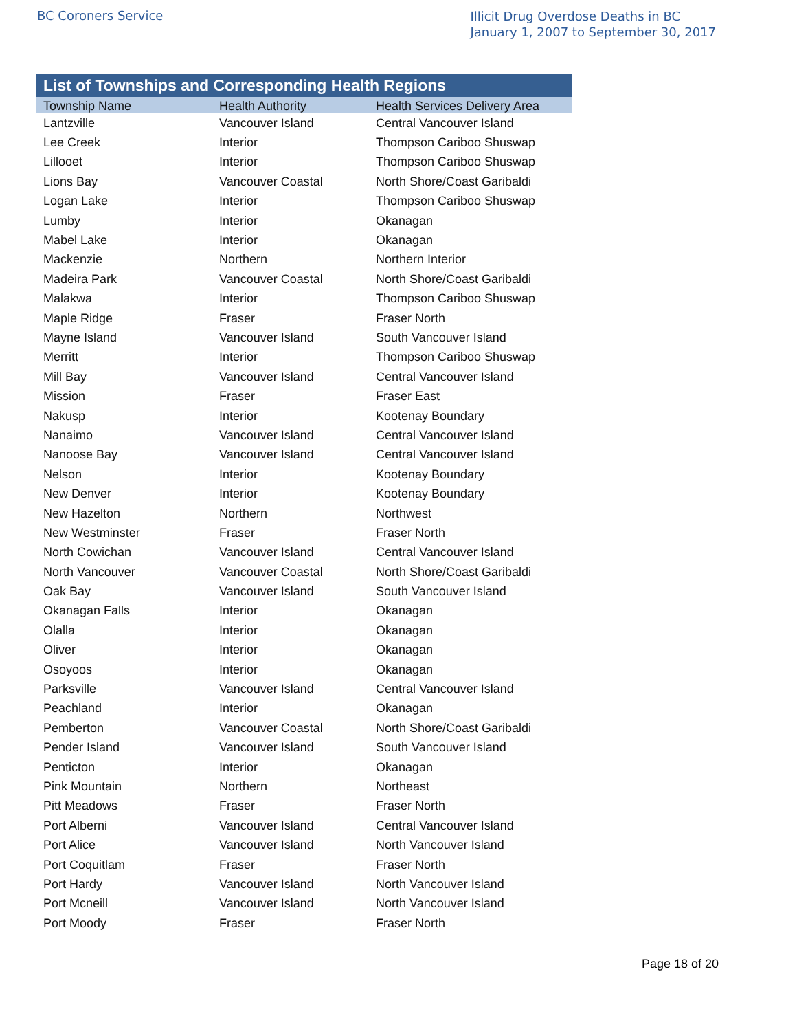BC Coroners Service
Illicit Drug Overdose Deaths in BC
January 1, 2007 to September 30, 2017
List of Townships and Corresponding Health Regions
| Township Name | Health Authority | Health Services Delivery Area |
| --- | --- | --- |
| Lantzville | Vancouver Island | Central Vancouver Island |
| Lee Creek | Interior | Thompson Cariboo Shuswap |
| Lillooet | Interior | Thompson Cariboo Shuswap |
| Lions Bay | Vancouver Coastal | North Shore/Coast Garibaldi |
| Logan Lake | Interior | Thompson Cariboo Shuswap |
| Lumby | Interior | Okanagan |
| Mabel Lake | Interior | Okanagan |
| Mackenzie | Northern | Northern Interior |
| Madeira Park | Vancouver Coastal | North Shore/Coast Garibaldi |
| Malakwa | Interior | Thompson Cariboo Shuswap |
| Maple Ridge | Fraser | Fraser North |
| Mayne Island | Vancouver Island | South Vancouver Island |
| Merritt | Interior | Thompson Cariboo Shuswap |
| Mill Bay | Vancouver Island | Central Vancouver Island |
| Mission | Fraser | Fraser East |
| Nakusp | Interior | Kootenay Boundary |
| Nanaimo | Vancouver Island | Central Vancouver Island |
| Nanoose Bay | Vancouver Island | Central Vancouver Island |
| Nelson | Interior | Kootenay Boundary |
| New Denver | Interior | Kootenay Boundary |
| New Hazelton | Northern | Northwest |
| New Westminster | Fraser | Fraser North |
| North Cowichan | Vancouver Island | Central Vancouver Island |
| North Vancouver | Vancouver Coastal | North Shore/Coast Garibaldi |
| Oak Bay | Vancouver Island | South Vancouver Island |
| Okanagan Falls | Interior | Okanagan |
| Olalla | Interior | Okanagan |
| Oliver | Interior | Okanagan |
| Osoyoos | Interior | Okanagan |
| Parksville | Vancouver Island | Central Vancouver Island |
| Peachland | Interior | Okanagan |
| Pemberton | Vancouver Coastal | North Shore/Coast Garibaldi |
| Pender Island | Vancouver Island | South Vancouver Island |
| Penticton | Interior | Okanagan |
| Pink Mountain | Northern | Northeast |
| Pitt Meadows | Fraser | Fraser North |
| Port Alberni | Vancouver Island | Central Vancouver Island |
| Port Alice | Vancouver Island | North Vancouver Island |
| Port Coquitlam | Fraser | Fraser North |
| Port Hardy | Vancouver Island | North Vancouver Island |
| Port Mcneill | Vancouver Island | North Vancouver Island |
| Port Moody | Fraser | Fraser North |
Page 18 of 20